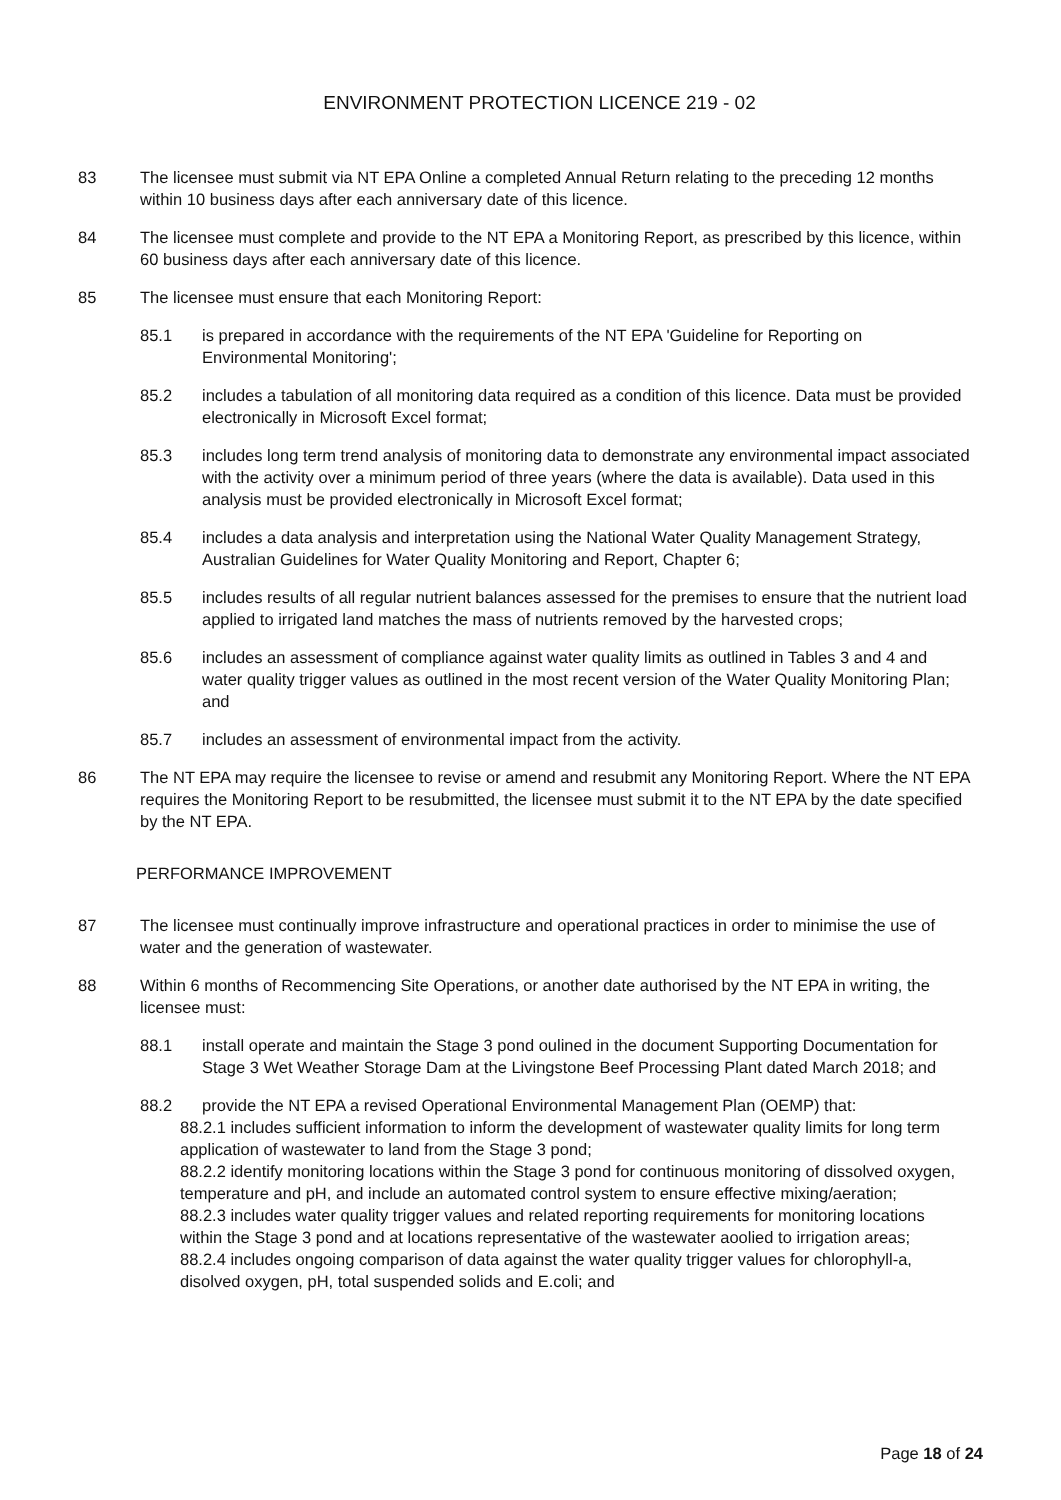ENVIRONMENT PROTECTION LICENCE 219 - 02
83 The licensee must submit via NT EPA Online a completed Annual Return relating to the preceding 12 months within 10 business days after each anniversary date of this licence.
84 The licensee must complete and provide to the NT EPA a Monitoring Report, as prescribed by this licence, within 60 business days after each anniversary date of this licence.
85 The licensee must ensure that each Monitoring Report:
85.1 is prepared in accordance with the requirements of the NT EPA 'Guideline for Reporting on Environmental Monitoring';
85.2 includes a tabulation of all monitoring data required as a condition of this licence. Data must be provided electronically in Microsoft Excel format;
85.3 includes long term trend analysis of monitoring data to demonstrate any environmental impact associated with the activity over a minimum period of three years (where the data is available). Data used in this analysis must be provided electronically in Microsoft Excel format;
85.4 includes a data analysis and interpretation using the National Water Quality Management Strategy, Australian Guidelines for Water Quality Monitoring and Report, Chapter 6;
85.5 includes results of all regular nutrient balances assessed for the premises to ensure that the nutrient load applied to irrigated land matches the mass of nutrients removed by the harvested crops;
85.6 includes an assessment of compliance against water quality limits as outlined in Tables 3 and 4 and water quality trigger values as outlined in the most recent version of the Water Quality Monitoring Plan; and
85.7 includes an assessment of environmental impact from the activity.
86 The NT EPA may require the licensee to revise or amend and resubmit any Monitoring Report. Where the NT EPA requires the Monitoring Report to be resubmitted, the licensee must submit it to the NT EPA by the date specified by the NT EPA.
PERFORMANCE IMPROVEMENT
87 The licensee must continually improve infrastructure and operational practices in order to minimise the use of water and the generation of wastewater.
88 Within 6 months of Recommencing Site Operations, or another date authorised by the NT EPA in writing, the licensee must:
88.1 install operate and maintain the Stage 3 pond oulined in the document Supporting Documentation for Stage 3 Wet Weather Storage Dam at the Livingstone Beef Processing Plant dated March 2018; and
88.2 provide the NT EPA a revised Operational Environmental Management Plan (OEMP) that:
88.2.1 includes sufficient information to inform the development of wastewater quality limits for long term application of wastewater to land from the Stage 3 pond;
88.2.2 identify monitoring locations within the Stage 3 pond for continuous monitoring of dissolved oxygen, temperature and pH, and include an automated control system to ensure effective mixing/aeration;
88.2.3 includes water quality trigger values and related reporting requirements for monitoring locations within the Stage 3 pond and at locations representative of the wastewater aoolied to irrigation areas;
88.2.4 includes ongoing comparison of data against the water quality trigger values for chlorophyll-a, disolved oxygen, pH, total suspended solids and E.coli; and
Page 18 of 24